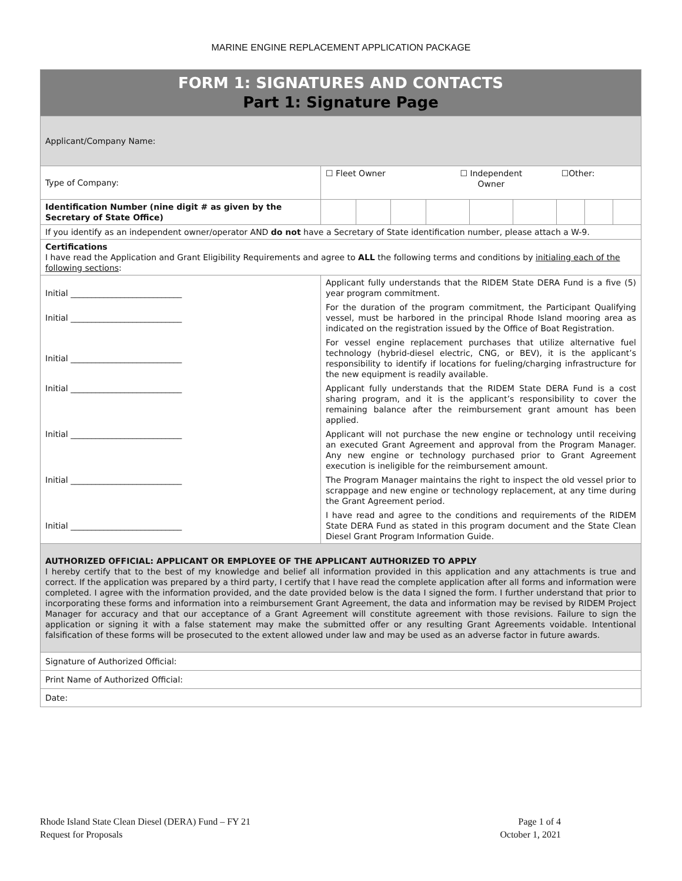MARINE ENGINE REPLACEMENT APPLICATION PACKAGE
| FORM 1: SIGNATURES AND CONTACTS Part 1: Signature Page | | | | | | | | | |
| Applicant/Company Name: | | | | | | | | | |
| Type of Company: | ☐ Fleet Owner | | | ☐ Independent Owner | | | ☐Other: | | |
| Identification Number (nine digit # as given by the Secretary of State Office) | | | | | | | | | |
| If you identify as an independent owner/operator AND do not have a Secretary of State identification number, please attach a W-9. | | | | | | | | | |
| Certifications I have read the Application and Grant Eligibility Requirements and agree to ALL the following terms and conditions by initialing each of the following sections : | | | | | | | | | |
| Initial ___________________________ | Applicant fully understands that the RIDEM State DERA Fund is a five (5) year program commitment. | | | | | | | | |
| Initial ___________________________ | For the duration of the program commitment, the Participant Qualifying vessel, must be harbored in the principal Rhode Island mooring area as indicated on the registration issued by the Office of Boat Registration. | | | | | | | | |
| Initial ___________________________ | For vessel engine replacement purchases that utilize alternative fuel technology (hybrid-diesel electric, CNG, or BEV), it is the applicant’s responsibility to identify if locations for fueling/charging infrastructure for the new equipment is readily available. | | | | | | | | |
| Initial ___________________________ | Applicant fully understands that the RIDEM State DERA Fund is a cost sharing program, and it is the applicant’s responsibility to cover the remaining balance after the reimbursement grant amount has been applied. | | | | | | | | |
| Initial ___________________________ | Applicant will not purchase the new engine or technology until receiving an executed Grant Agreement and approval from the Program Manager. Any new engine or technology purchased prior to Grant Agreement execution is ineligible for the reimbursement amount. | | | | | | | | |
| Initial ___________________________ | The Program Manager maintains the right to inspect the old vessel prior to scrappage and new engine or technology replacement, at any time during the Grant Agreement period. | | | | | | | | |
| Initial ___________________________ | I have read and agree to the conditions and requirements of the RIDEM State DERA Fund as stated in this program document and the State Clean Diesel Grant Program Information Guide. | | | | | | | | |
| AUTHORIZED OFFICIAL: APPLICANT OR EMPLOYEE OF THE APPLICANT AUTHORIZED TO APPLY I hereby certify that to the best of my knowledge and belief all information provided in this application and any attachments is true and correct. If the application was prepared by a third party, I certify that I have read the complete application after all forms and information were completed. I agree with the information provided, and the date provided below is the data I signed the form. I further understand that prior to incorporating these forms and information into a reimbursement Grant Agreement, the data and information may be revised by RIDEM Project Manager for accuracy and that our acceptance of a Grant Agreement will constitute agreement with those revisions. Failure to sign the application or signing it with a false statement may make the submitted offer or any resulting Grant Agreements voidable. Intentional falsification of these forms will be prosecuted to the extent allowed under law and may be used as an adverse factor in future awards. | | | | | | | | | |
| Signature of Authorized Official: | | | | | | | | | |
| Print Name of Authorized Official: | | | | | | | | | |
| Date: | | | | | | | | | |
Rhode Island State Clean Diesel (DERA) Fund – FY 21
Request for Proposals
Page 1 of 4
October 1, 2021